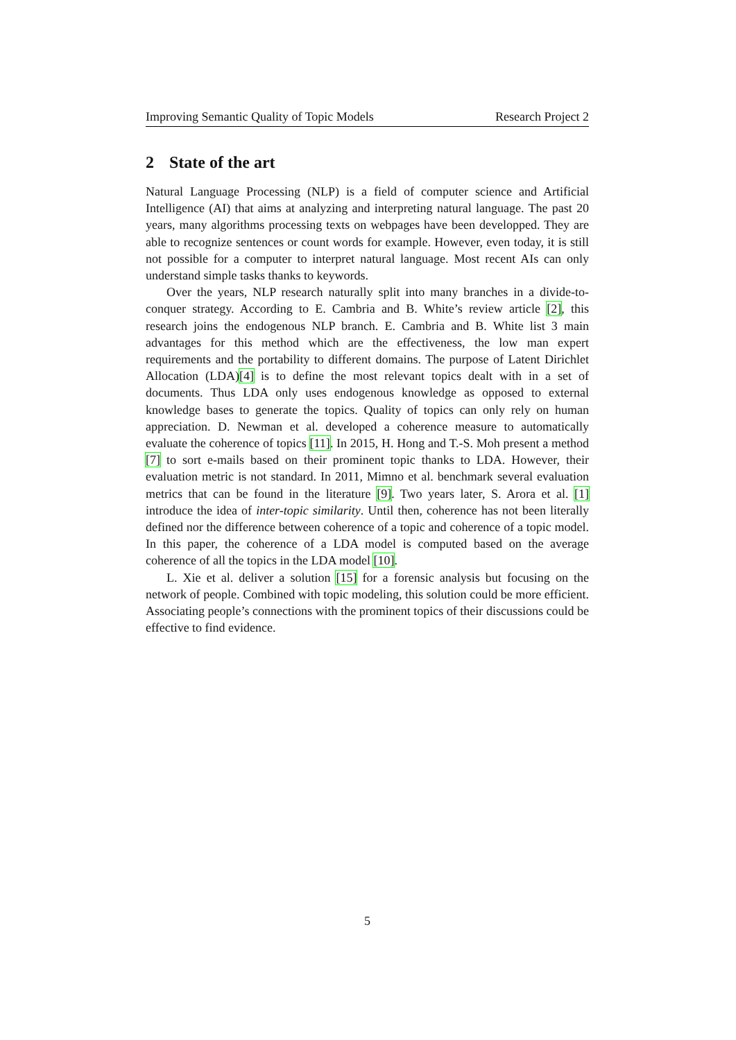Improving Semantic Quality of Topic Models Research Project 2
2 State of the art
Natural Language Processing (NLP) is a field of computer science and Artificial Intelligence (AI) that aims at analyzing and interpreting natural language. The past 20 years, many algorithms processing texts on webpages have been developped. They are able to recognize sentences or count words for example. However, even today, it is still not possible for a computer to interpret natural language. Most recent AIs can only understand simple tasks thanks to keywords.
Over the years, NLP research naturally split into many branches in a divide-to-conquer strategy. According to E. Cambria and B. White’s review article [2], this research joins the endogenous NLP branch. E. Cambria and B. White list 3 main advantages for this method which are the effectiveness, the low man expert requirements and the portability to different domains. The purpose of Latent Dirichlet Allocation (LDA)[4] is to define the most relevant topics dealt with in a set of documents. Thus LDA only uses endogenous knowledge as opposed to external knowledge bases to generate the topics. Quality of topics can only rely on human appreciation. D. Newman et al. developed a coherence measure to automatically evaluate the coherence of topics [11]. In 2015, H. Hong and T.-S. Moh present a method [7] to sort e-mails based on their prominent topic thanks to LDA. However, their evaluation metric is not standard. In 2011, Mimno et al. benchmark several evaluation metrics that can be found in the literature [9]. Two years later, S. Arora et al. [1] introduce the idea of inter-topic similarity. Until then, coherence has not been literally defined nor the difference between coherence of a topic and coherence of a topic model. In this paper, the coherence of a LDA model is computed based on the average coherence of all the topics in the LDA model [10].
L. Xie et al. deliver a solution [15] for a forensic analysis but focusing on the network of people. Combined with topic modeling, this solution could be more efficient. Associating people’s connections with the prominent topics of their discussions could be effective to find evidence.
5